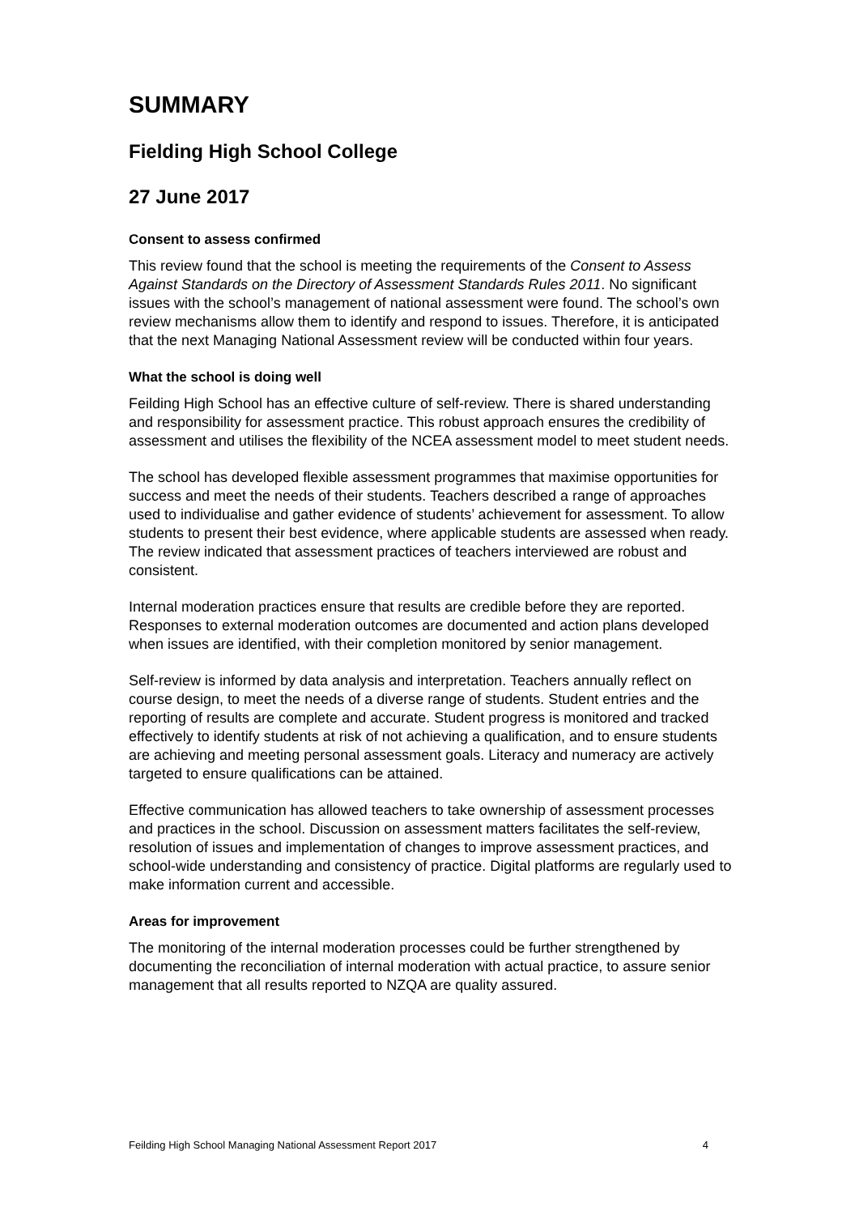SUMMARY
Fielding High School College
27 June 2017
Consent to assess confirmed
This review found that the school is meeting the requirements of the Consent to Assess Against Standards on the Directory of Assessment Standards Rules 2011. No significant issues with the school’s management of national assessment were found. The school’s own review mechanisms allow them to identify and respond to issues. Therefore, it is anticipated that the next Managing National Assessment review will be conducted within four years.
What the school is doing well
Feilding High School has an effective culture of self-review. There is shared understanding and responsibility for assessment practice. This robust approach ensures the credibility of assessment and utilises the flexibility of the NCEA assessment model to meet student needs.
The school has developed flexible assessment programmes that maximise opportunities for success and meet the needs of their students. Teachers described a range of approaches used to individualise and gather evidence of students’ achievement for assessment. To allow students to present their best evidence, where applicable students are assessed when ready. The review indicated that assessment practices of teachers interviewed are robust and consistent.
Internal moderation practices ensure that results are credible before they are reported. Responses to external moderation outcomes are documented and action plans developed when issues are identified, with their completion monitored by senior management.
Self-review is informed by data analysis and interpretation. Teachers annually reflect on course design, to meet the needs of a diverse range of students. Student entries and the reporting of results are complete and accurate. Student progress is monitored and tracked effectively to identify students at risk of not achieving a qualification, and to ensure students are achieving and meeting personal assessment goals. Literacy and numeracy are actively targeted to ensure qualifications can be attained.
Effective communication has allowed teachers to take ownership of assessment processes and practices in the school. Discussion on assessment matters facilitates the self-review, resolution of issues and implementation of changes to improve assessment practices, and school-wide understanding and consistency of practice. Digital platforms are regularly used to make information current and accessible.
Areas for improvement
The monitoring of the internal moderation processes could be further strengthened by documenting the reconciliation of internal moderation with actual practice, to assure senior management that all results reported to NZQA are quality assured.
Feilding High School Managing National Assessment Report 2017 4